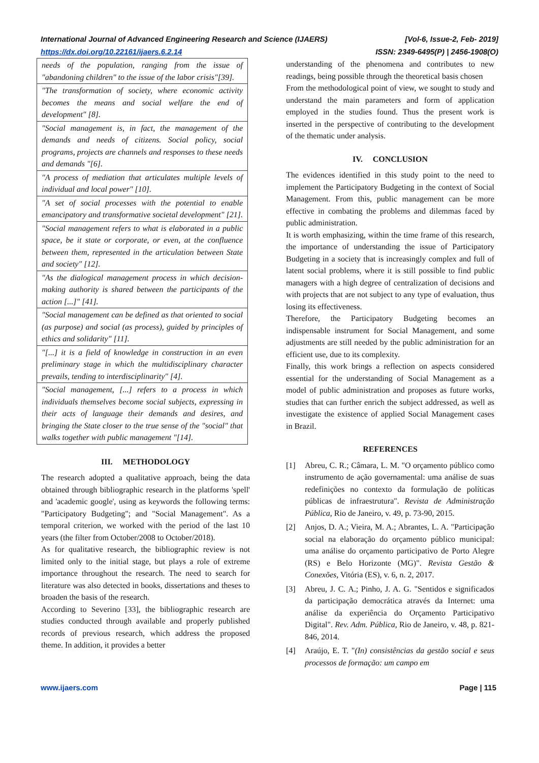International Journal of Advanced Engineering Research and Science (IJAERS) [Vol-6, Issue-2, Feb- 2019]
https://dx.doi.org/10.22161/ijaers.6.2.14 ISSN: 2349-6495(P) | 2456-1908(O)
| needs of the population, ranging from the issue of "abandoning children" to the issue of the labor crisis"[39]. |
| "The transformation of society, where economic activity becomes the means and social welfare the end of development" [8]. |
| "Social management is, in fact, the management of the demands and needs of citizens. Social policy, social programs, projects are channels and responses to these needs and demands "[6]. |
| "A process of mediation that articulates multiple levels of individual and local power" [10]. |
| "A set of social processes with the potential to enable emancipatory and transformative societal development" [21]. |
| "Social management refers to what is elaborated in a public space, be it state or corporate, or even, at the confluence between them, represented in the articulation between State and society" [12]. |
| "As the dialogical management process in which decision-making authority is shared between the participants of the action [...]" [41]. |
| "Social management can be defined as that oriented to social (as purpose) and social (as process), guided by principles of ethics and solidarity" [11]. |
| "[...] it is a field of knowledge in construction in an even preliminary stage in which the multidisciplinary character prevails, tending to interdisciplinarity" [4]. |
| "Social management, [...] refers to a process in which individuals themselves become social subjects, expressing in their acts of language their demands and desires, and bringing the State closer to the true sense of the "social" that walks together with public management "[14]. |
III. METHODOLOGY
The research adopted a qualitative approach, being the data obtained through bibliographic research in the platforms 'spell' and 'academic google', using as keywords the following terms: "Participatory Budgeting"; and "Social Management". As a temporal criterion, we worked with the period of the last 10 years (the filter from October/2008 to October/2018).
As for qualitative research, the bibliographic review is not limited only to the initial stage, but plays a role of extreme importance throughout the research. The need to search for literature was also detected in books, dissertations and theses to broaden the basis of the research.
According to Severino [33], the bibliographic research are studies conducted through available and properly published records of previous research, which address the proposed theme. In addition, it provides a better
understanding of the phenomena and contributes to new readings, being possible through the theoretical basis chosen
From the methodological point of view, we sought to study and understand the main parameters and form of application employed in the studies found. Thus the present work is inserted in the perspective of contributing to the development of the thematic under analysis.
IV. CONCLUSION
The evidences identified in this study point to the need to implement the Participatory Budgeting in the context of Social Management. From this, public management can be more effective in combating the problems and dilemmas faced by public administration.
It is worth emphasizing, within the time frame of this research, the importance of understanding the issue of Participatory Budgeting in a society that is increasingly complex and full of latent social problems, where it is still possible to find public managers with a high degree of centralization of decisions and with projects that are not subject to any type of evaluation, thus losing its effectiveness.
Therefore, the Participatory Budgeting becomes an indispensable instrument for Social Management, and some adjustments are still needed by the public administration for an efficient use, due to its complexity.
Finally, this work brings a reflection on aspects considered essential for the understanding of Social Management as a model of public administration and proposes as future works, studies that can further enrich the subject addressed, as well as investigate the existence of applied Social Management cases in Brazil.
REFERENCES
[1] Abreu, C. R.; Câmara, L. M. "O orçamento público como instrumento de ação governamental: uma análise de suas redefinições no contexto da formulação de políticas públicas de infraestrutura". Revista de Administração Pública, Rio de Janeiro, v. 49, p. 73-90, 2015.
[2] Anjos, D. A.; Vieira, M. A.; Abrantes, L. A. "Participação social na elaboração do orçamento público municipal: uma análise do orçamento participativo de Porto Alegre (RS) e Belo Horizonte (MG)". Revista Gestão & Conexões, Vitória (ES), v. 6, n. 2, 2017.
[3] Abreu, J. C. A.; Pinho, J. A. G. "Sentidos e significados da participação democrática através da Internet: uma análise da experiência do Orçamento Participativo Digital". Rev. Adm. Pública, Rio de Janeiro, v. 48, p. 821-846, 2014.
[4] Araújo, E. T. "(In) consistências da gestão social e seus processos de formação: um campo em
www.ijaers.com Page | 115